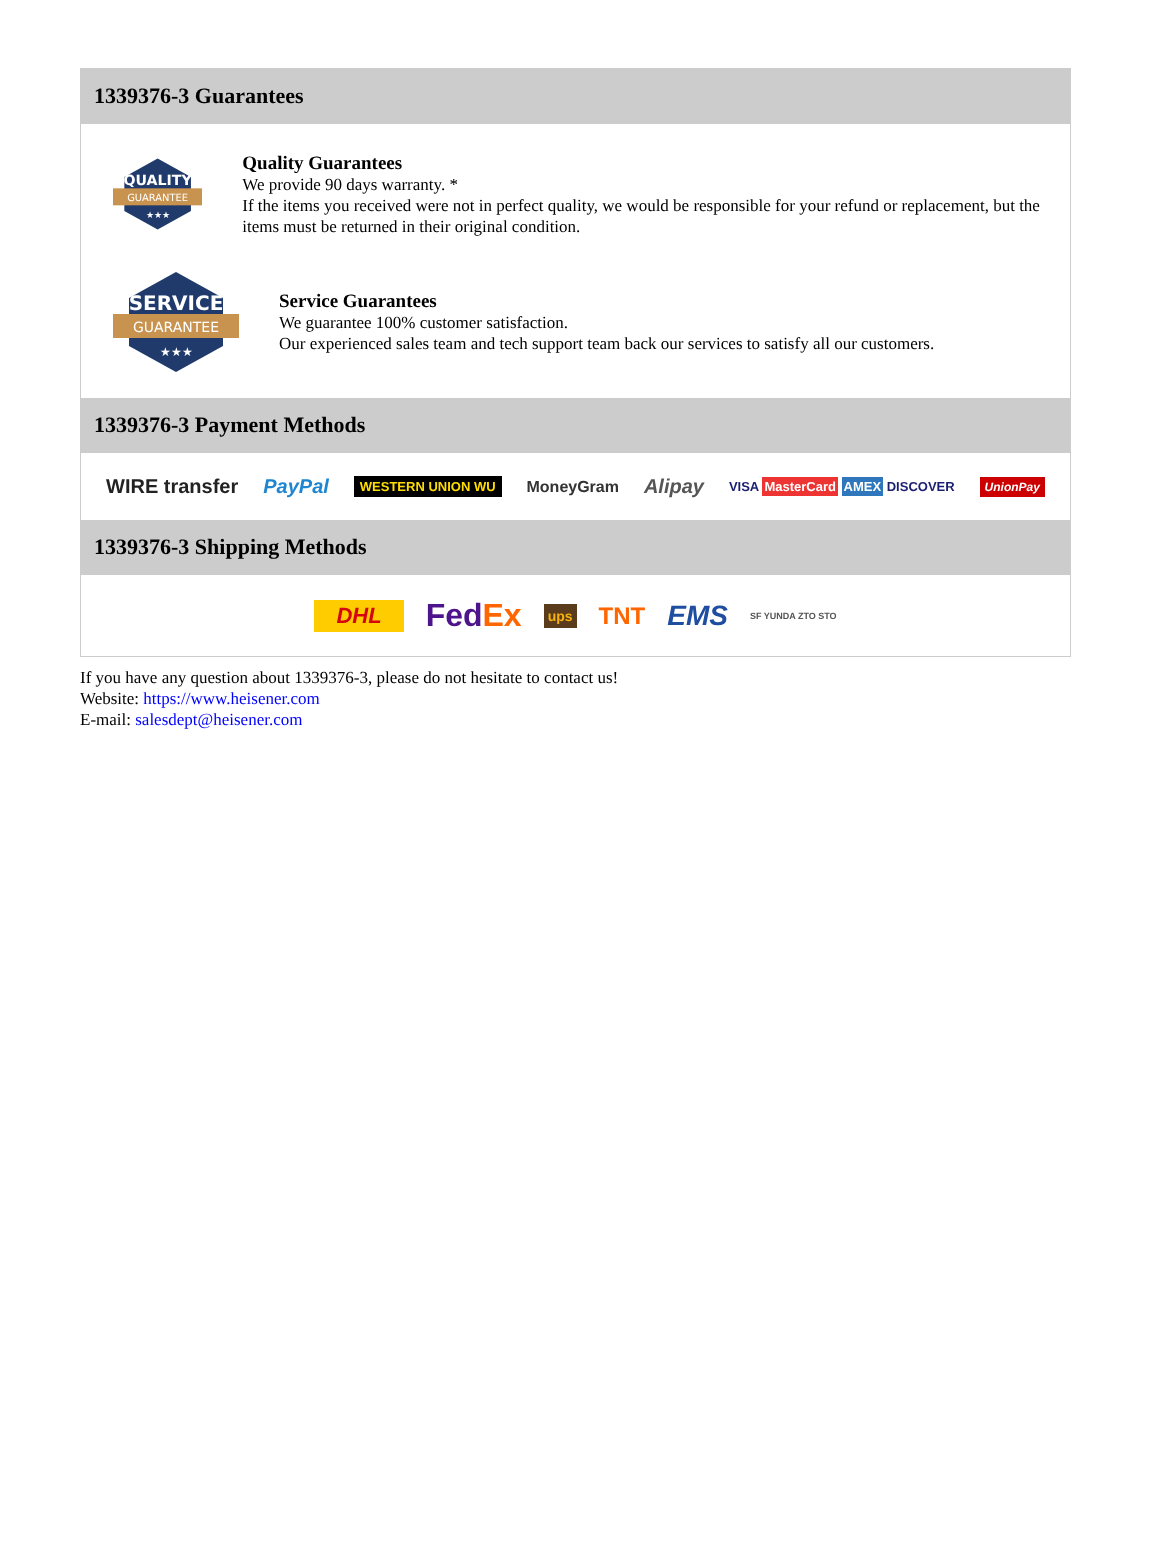1339376-3 Guarantees
QUALITY
GUARANTEE
★★★
Quality Guarantees
We provide 90 days warranty. *
If the items you received were not in perfect quality, we would be responsible for your refund or replacement, but the items must be returned in their original condition.
SERVICE
GUARANTEE
★★★
Service Guarantees
We guarantee 100% customer satisfaction.
Our experienced sales team and tech support team back our services to satisfy all our customers.
1339376-3 Payment Methods
WIRE transfer PayPal WESTERN UNION WU MoneyGram Alipay VISA MasterCard AMEX DISCOVER UnionPay
1339376-3 Shipping Methods
DHL FedEx ups TNT EMS SF YUNDA ZTO STO
If you have any question about 1339376-3, please do not hesitate to contact us!
Website: https://www.heisener.com
E-mail: salesdept@heisener.com